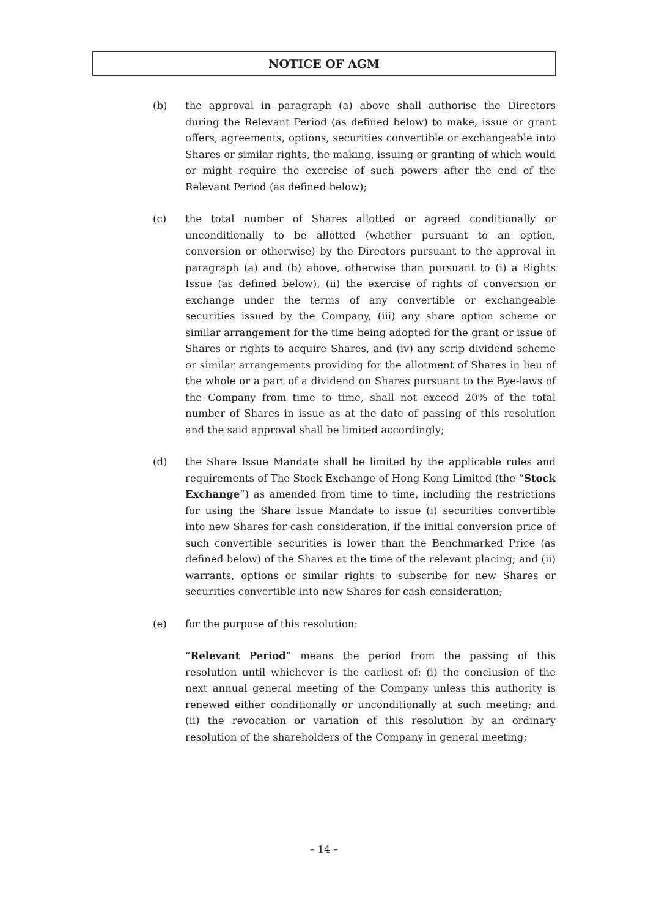NOTICE OF AGM
(b) the approval in paragraph (a) above shall authorise the Directors during the Relevant Period (as defined below) to make, issue or grant offers, agreements, options, securities convertible or exchangeable into Shares or similar rights, the making, issuing or granting of which would or might require the exercise of such powers after the end of the Relevant Period (as defined below);
(c) the total number of Shares allotted or agreed conditionally or unconditionally to be allotted (whether pursuant to an option, conversion or otherwise) by the Directors pursuant to the approval in paragraph (a) and (b) above, otherwise than pursuant to (i) a Rights Issue (as defined below), (ii) the exercise of rights of conversion or exchange under the terms of any convertible or exchangeable securities issued by the Company, (iii) any share option scheme or similar arrangement for the time being adopted for the grant or issue of Shares or rights to acquire Shares, and (iv) any scrip dividend scheme or similar arrangements providing for the allotment of Shares in lieu of the whole or a part of a dividend on Shares pursuant to the Bye-laws of the Company from time to time, shall not exceed 20% of the total number of Shares in issue as at the date of passing of this resolution and the said approval shall be limited accordingly;
(d) the Share Issue Mandate shall be limited by the applicable rules and requirements of The Stock Exchange of Hong Kong Limited (the “Stock Exchange”) as amended from time to time, including the restrictions for using the Share Issue Mandate to issue (i) securities convertible into new Shares for cash consideration, if the initial conversion price of such convertible securities is lower than the Benchmarked Price (as defined below) of the Shares at the time of the relevant placing; and (ii) warrants, options or similar rights to subscribe for new Shares or securities convertible into new Shares for cash consideration;
(e) for the purpose of this resolution:
“Relevant Period” means the period from the passing of this resolution until whichever is the earliest of: (i) the conclusion of the next annual general meeting of the Company unless this authority is renewed either conditionally or unconditionally at such meeting; and (ii) the revocation or variation of this resolution by an ordinary resolution of the shareholders of the Company in general meeting;
– 14 –